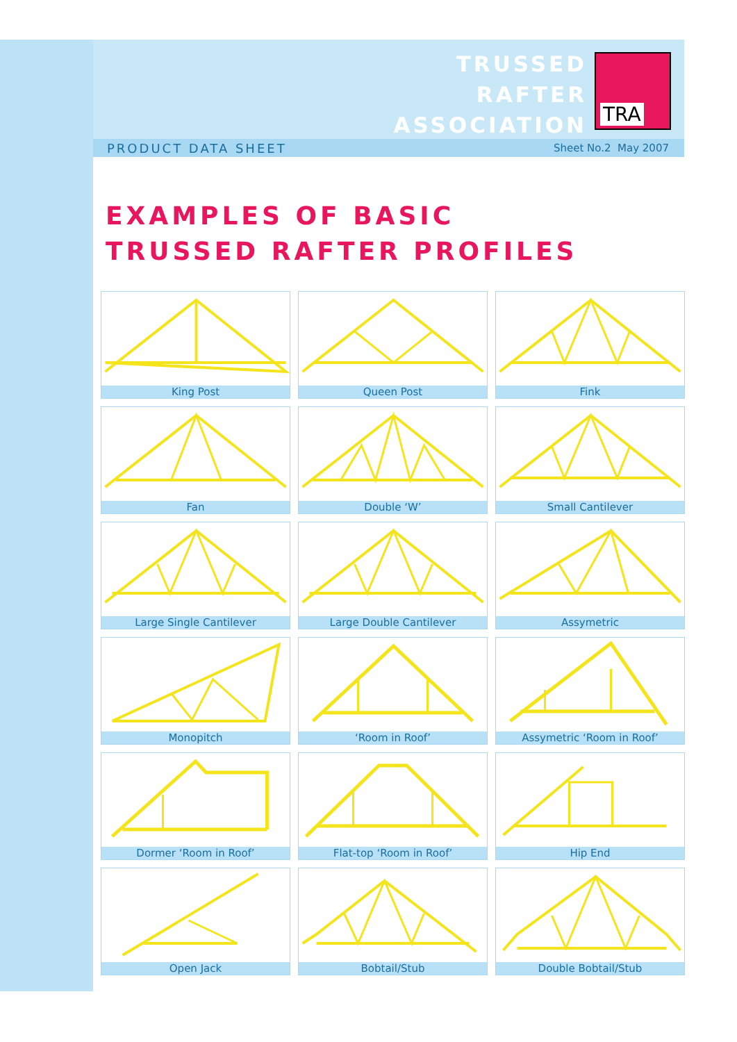TRUSSED RAFTER
ASSOCIATION
TRA
PRODUCT DATA SHEET Sheet No.2 May 2007
EXAMPLES OF BASIC
TRUSSED RAFTER PROFILES
King Post
Queen Post
Fink
Fan
Double ‘W’
Small Cantilever
Large Single Cantilever
Large Double Cantilever
Assymetric
Monopitch
‘Room in Roof’
Assymetric ‘Room in Roof’
Dormer ‘Room in Roof’
Flat-top ‘Room in Roof’
Hip End
Open Jack
Bobtail/Stub
Double Bobtail/Stub